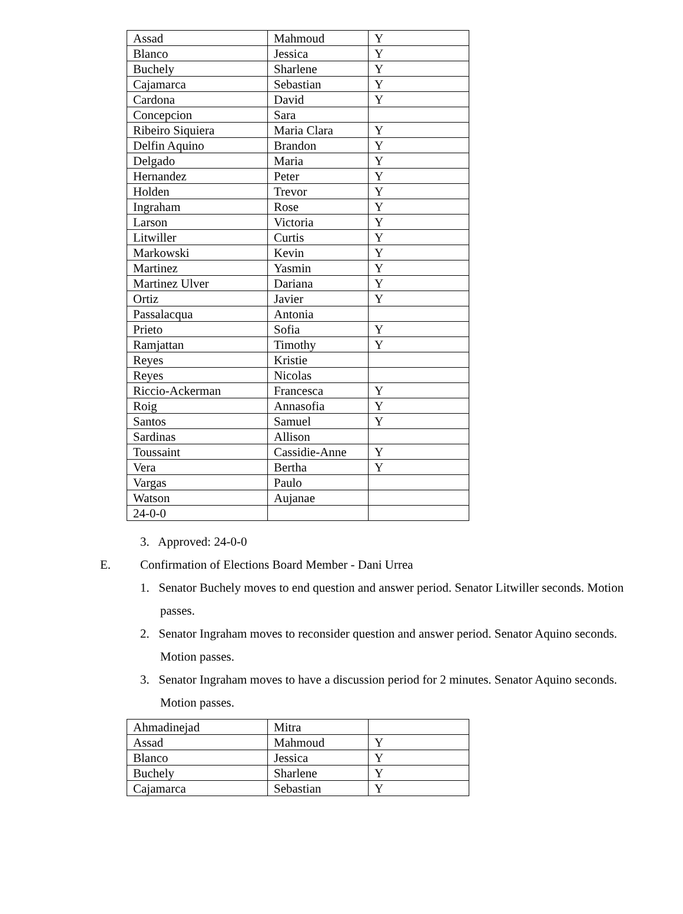| Assad | Mahmoud | Y |
| Blanco | Jessica | Y |
| Buchely | Sharlene | Y |
| Cajamarca | Sebastian | Y |
| Cardona | David | Y |
| Concepcion | Sara | |
| Ribeiro Siquiera | Maria Clara | Y |
| Delfin Aquino | Brandon | Y |
| Delgado | Maria | Y |
| Hernandez | Peter | Y |
| Holden | Trevor | Y |
| Ingraham | Rose | Y |
| Larson | Victoria | Y |
| Litwiller | Curtis | Y |
| Markowski | Kevin | Y |
| Martinez | Yasmin | Y |
| Martinez Ulver | Dariana | Y |
| Ortiz | Javier | Y |
| Passalacqua | Antonia | |
| Prieto | Sofia | Y |
| Ramjattan | Timothy | Y |
| Reyes | Kristie | |
| Reyes | Nicolas | |
| Riccio-Ackerman | Francesca | Y |
| Roig | Annasofia | Y |
| Santos | Samuel | Y |
| Sardinas | Allison | |
| Toussaint | Cassidie-Anne | Y |
| Vera | Bertha | Y |
| Vargas | Paulo | |
| Watson | Aujanae | |
| 24-0-0 | | |
3. Approved: 24-0-0
E. Confirmation of Elections Board Member - Dani Urrea
1. Senator Buchely moves to end question and answer period. Senator Litwiller seconds. Motion passes.
2. Senator Ingraham moves to reconsider question and answer period. Senator Aquino seconds. Motion passes.
3. Senator Ingraham moves to have a discussion period for 2 minutes. Senator Aquino seconds. Motion passes.
| Ahmadinejad | Mitra | |
| Assad | Mahmoud | Y |
| Blanco | Jessica | Y |
| Buchely | Sharlene | Y |
| Cajamarca | Sebastian | Y |